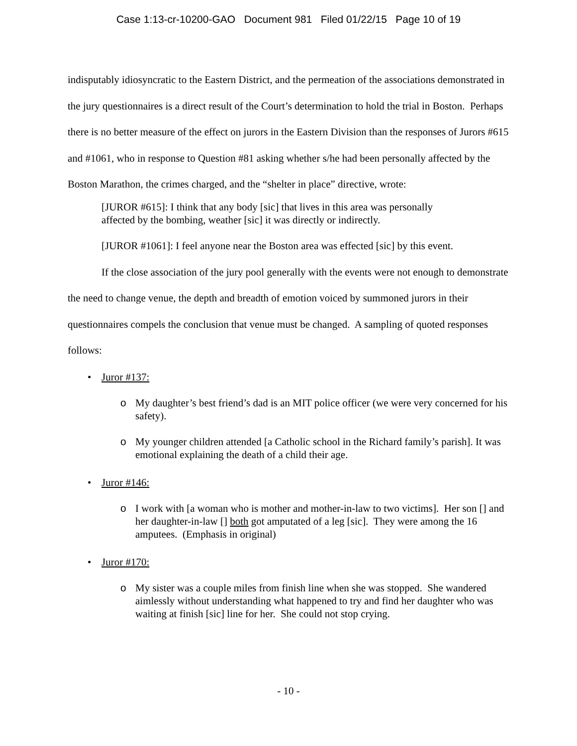Case 1:13-cr-10200-GAO Document 981 Filed 01/22/15 Page 10 of 19
indisputably idiosyncratic to the Eastern District, and the permeation of the associations demonstrated in the jury questionnaires is a direct result of the Court’s determination to hold the trial in Boston. Perhaps there is no better measure of the effect on jurors in the Eastern Division than the responses of Jurors #615 and #1061, who in response to Question #81 asking whether s/he had been personally affected by the Boston Marathon, the crimes charged, and the “shelter in place” directive, wrote:
[JUROR #615]: I think that any body [sic] that lives in this area was personally affected by the bombing, weather [sic] it was directly or indirectly.
[JUROR #1061]: I feel anyone near the Boston area was effected [sic] by this event.
If the close association of the jury pool generally with the events were not enough to demonstrate the need to change venue, the depth and breadth of emotion voiced by summoned jurors in their questionnaires compels the conclusion that venue must be changed. A sampling of quoted responses follows:
• Juror #137:
o My daughter’s best friend’s dad is an MIT police officer (we were very concerned for his safety).
o My younger children attended [a Catholic school in the Richard family’s parish]. It was emotional explaining the death of a child their age.
• Juror #146:
o I work with [a woman who is mother and mother-in-law to two victims]. Her son [] and her daughter-in-law [] both got amputated of a leg [sic]. They were among the 16 amputees. (Emphasis in original)
• Juror #170:
o My sister was a couple miles from finish line when she was stopped. She wandered aimlessly without understanding what happened to try and find her daughter who was waiting at finish [sic] line for her. She could not stop crying.
- 10 -